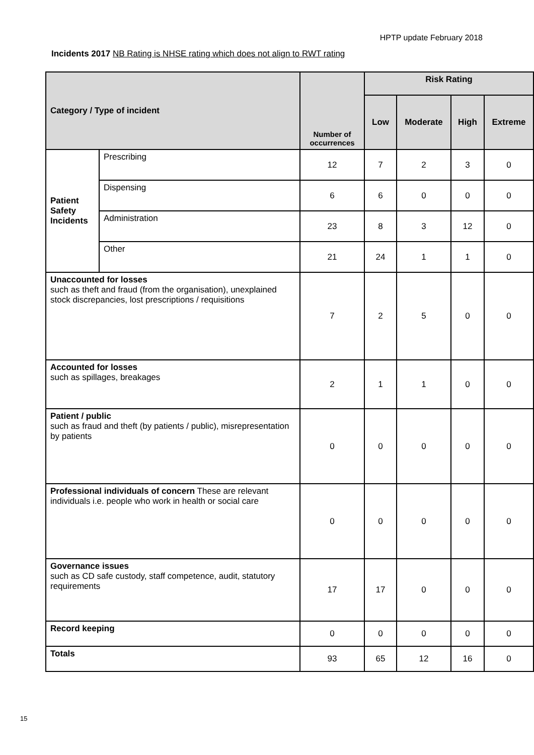HPTP update February 2018
Incidents 2017 NB Rating is NHSE rating which does not align to RWT rating
| Category / Type of incident | | Number of occurrences | Risk Rating | | | |
| --- | --- | --- | --- | --- | --- | --- |
| | | | Low | Moderate | High | Extreme |
| Patient Safety Incidents | Prescribing | 12 | 7 | 2 | 3 | 0 |
| | Dispensing | 6 | 6 | 0 | 0 | 0 |
| | Administration | 23 | 8 | 3 | 12 | 0 |
| | Other | 21 | 24 | 1 | 1 | 0 |
| Unaccounted for losses such as theft and fraud (from the organisation), unexplained stock discrepancies, lost prescriptions / requisitions | | 7 | 2 | 5 | 0 | 0 |
| Accounted for losses such as spillages, breakages | | 2 | 1 | 1 | 0 | 0 |
| Patient / public such as fraud and theft (by patients / public), misrepresentation by patients | | 0 | 0 | 0 | 0 | 0 |
| Professional individuals of concern These are relevant individuals i.e. people who work in health or social care | | 0 | 0 | 0 | 0 | 0 |
| Governance issues such as CD safe custody, staff competence, audit, statutory requirements | | 17 | 17 | 0 | 0 | 0 |
| Record keeping | | 0 | 0 | 0 | 0 | 0 |
| Totals | | 93 | 65 | 12 | 16 | 0 |
15